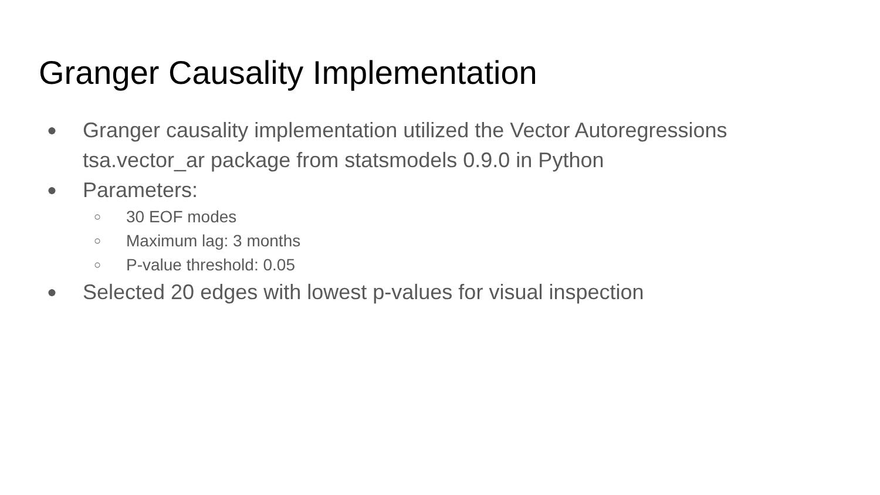Granger Causality Implementation
● Granger causality implementation utilized the Vector Autoregressions
tsa.vector_ar package from statsmodels 0.9.0 in Python
● Parameters:
○ 30 EOF modes
○ Maximum lag: 3 months
○ P-value threshold: 0.05
● Selected 20 edges with lowest p-values for visual inspection